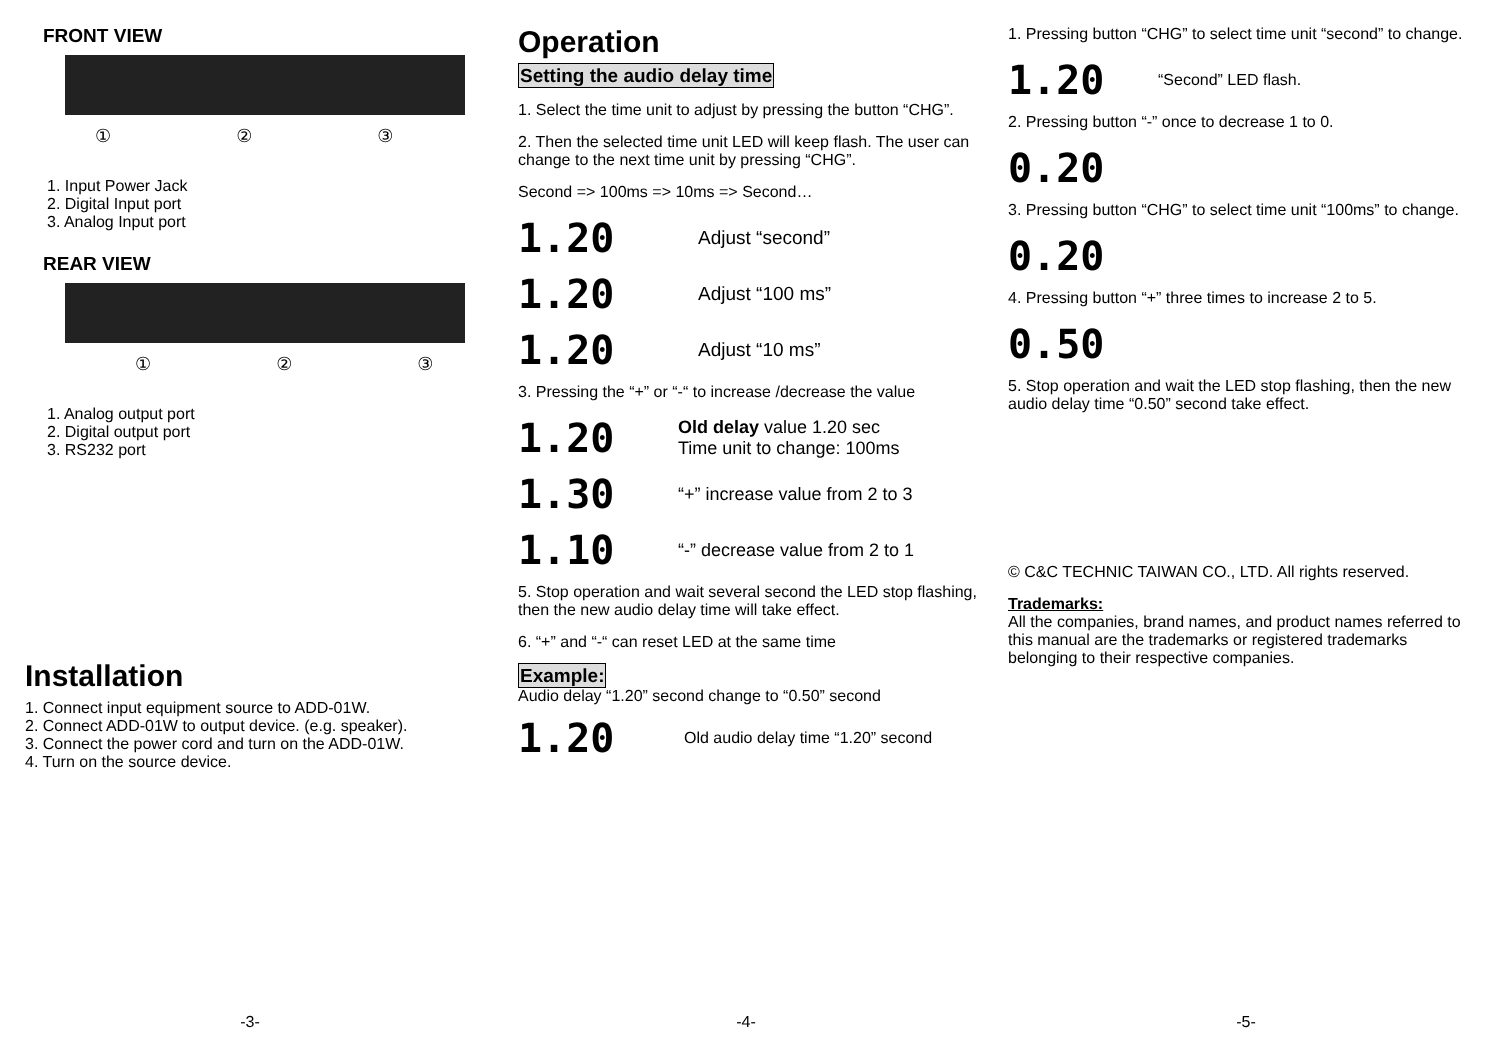FRONT VIEW
① ② ③
1. Input Power Jack
2. Digital Input port
3. Analog Input port
REAR VIEW
① ② ③
1. Analog output port
2. Digital output port
3. RS232 port
Installation
1. Connect input equipment source to ADD-01W.
2. Connect ADD-01W to output device. (e.g. speaker).
3. Connect the power cord and turn on the ADD-01W.
4. Turn on the source device.
-3-
Operation
Setting the audio delay time
1. Select the time unit to adjust by pressing the button “CHG”.
2. Then the selected time unit LED will keep flash. The user can change to the next time unit by pressing “CHG”.
Second => 100ms => 10ms => Second…
1.20 Adjust “second”
1.20 Adjust “100 ms”
1.20 Adjust “10 ms”
3. Pressing the “+” or “-“ to increase /decrease the value
1.20 Old delay value 1.20 sec
Time unit to change: 100ms
1.30 “+” increase value from 2 to 3
1.10 “-” decrease value from 2 to 1
5. Stop operation and wait several second the LED stop flashing, then the new audio delay time will take effect.
6. “+” and “-“ can reset LED at the same time
Example:
Audio delay “1.20” second change to “0.50” second
1.20 Old audio delay time “1.20” second
-4-
1. Pressing button “CHG” to select time unit “second” to change.
1.20 “Second” LED flash.
2. Pressing button “-” once to decrease 1 to 0.
0.20
3. Pressing button “CHG” to select time unit “100ms” to change.
0.20
4. Pressing button “+” three times to increase 2 to 5.
0.50
5. Stop operation and wait the LED stop flashing, then the new audio delay time “0.50” second take effect.
© C&C TECHNIC TAIWAN CO., LTD. All rights reserved.
Trademarks:
All the companies, brand names, and product names referred to this manual are the trademarks or registered trademarks belonging to their respective companies.
-5-